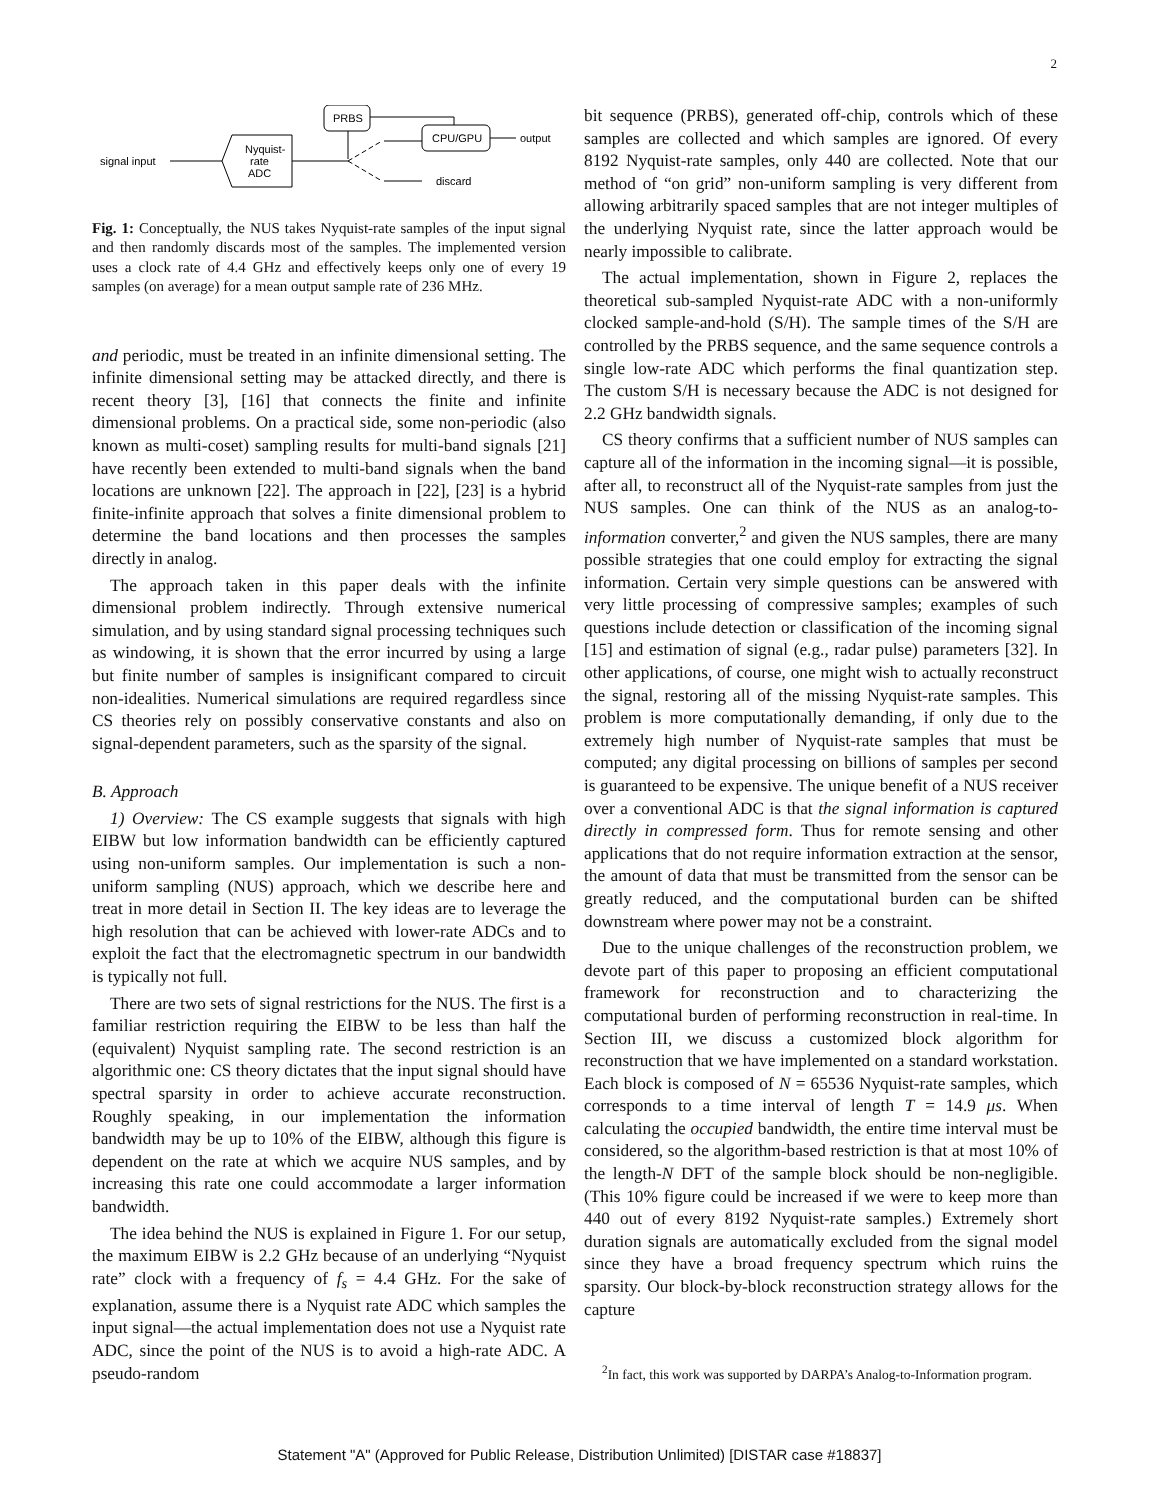2
PRBS
Nyquist-
rate
ADC
signal input
CPU/GPU
output
discard
Fig. 1: Conceptually, the NUS takes Nyquist-rate samples of the input signal and then randomly discards most of the samples. The implemented version uses a clock rate of 4.4 GHz and effectively keeps only one of every 19 samples (on average) for a mean output sample rate of 236 MHz.
and periodic, must be treated in an infinite dimensional setting. The infinite dimensional setting may be attacked directly, and there is recent theory [3], [16] that connects the finite and infinite dimensional problems. On a practical side, some non-periodic (also known as multi-coset) sampling results for multi-band signals [21] have recently been extended to multi-band signals when the band locations are unknown [22]. The approach in [22], [23] is a hybrid finite-infinite approach that solves a finite dimensional problem to determine the band locations and then processes the samples directly in analog.
The approach taken in this paper deals with the infinite dimensional problem indirectly. Through extensive numerical simulation, and by using standard signal processing techniques such as windowing, it is shown that the error incurred by using a large but finite number of samples is insignificant compared to circuit non-idealities. Numerical simulations are required regardless since CS theories rely on possibly conservative constants and also on signal-dependent parameters, such as the sparsity of the signal.
B. Approach
1) Overview: The CS example suggests that signals with high EIBW but low information bandwidth can be efficiently captured using non-uniform samples. Our implementation is such a non-uniform sampling (NUS) approach, which we describe here and treat in more detail in Section II. The key ideas are to leverage the high resolution that can be achieved with lower-rate ADCs and to exploit the fact that the electromagnetic spectrum in our bandwidth is typically not full.
There are two sets of signal restrictions for the NUS. The first is a familiar restriction requiring the EIBW to be less than half the (equivalent) Nyquist sampling rate. The second restriction is an algorithmic one: CS theory dictates that the input signal should have spectral sparsity in order to achieve accurate reconstruction. Roughly speaking, in our implementation the information bandwidth may be up to 10% of the EIBW, although this figure is dependent on the rate at which we acquire NUS samples, and by increasing this rate one could accommodate a larger information bandwidth.
The idea behind the NUS is explained in Figure 1. For our setup, the maximum EIBW is 2.2 GHz because of an underlying “Nyquist rate” clock with a frequency of f<sub>s</sub> = 4.4 GHz. For the sake of explanation, assume there is a Nyquist rate ADC which samples the input signal—the actual implementation does not use a Nyquist rate ADC, since the point of the NUS is to avoid a high-rate ADC. A pseudo-random
bit sequence (PRBS), generated off-chip, controls which of these samples are collected and which samples are ignored. Of every 8192 Nyquist-rate samples, only 440 are collected. Note that our method of “on grid” non-uniform sampling is very different from allowing arbitrarily spaced samples that are not integer multiples of the underlying Nyquist rate, since the latter approach would be nearly impossible to calibrate.
The actual implementation, shown in Figure 2, replaces the theoretical sub-sampled Nyquist-rate ADC with a non-uniformly clocked sample-and-hold (S/H). The sample times of the S/H are controlled by the PRBS sequence, and the same sequence controls a single low-rate ADC which performs the final quantization step. The custom S/H is necessary because the ADC is not designed for 2.2 GHz bandwidth signals.
CS theory confirms that a sufficient number of NUS samples can capture all of the information in the incoming signal—it is possible, after all, to reconstruct all of the Nyquist-rate samples from just the NUS samples. One can think of the NUS as an analog-to-information converter,<sup>2</sup> and given the NUS samples, there are many possible strategies that one could employ for extracting the signal information. Certain very simple questions can be answered with very little processing of compressive samples; examples of such questions include detection or classification of the incoming signal [15] and estimation of signal (e.g., radar pulse) parameters [32]. In other applications, of course, one might wish to actually reconstruct the signal, restoring all of the missing Nyquist-rate samples. This problem is more computationally demanding, if only due to the extremely high number of Nyquist-rate samples that must be computed; any digital processing on billions of samples per second is guaranteed to be expensive. The unique benefit of a NUS receiver over a conventional ADC is that the signal information is captured directly in compressed form. Thus for remote sensing and other applications that do not require information extraction at the sensor, the amount of data that must be transmitted from the sensor can be greatly reduced, and the computational burden can be shifted downstream where power may not be a constraint.
Due to the unique challenges of the reconstruction problem, we devote part of this paper to proposing an efficient computational framework for reconstruction and to characterizing the computational burden of performing reconstruction in real-time. In Section III, we discuss a customized block algorithm for reconstruction that we have implemented on a standard workstation. Each block is composed of N = 65536 Nyquist-rate samples, which corresponds to a time interval of length T = 14.9 μs. When calculating the occupied bandwidth, the entire time interval must be considered, so the algorithm-based restriction is that at most 10% of the length-N DFT of the sample block should be non-negligible. (This 10% figure could be increased if we were to keep more than 440 out of every 8192 Nyquist-rate samples.) Extremely short duration signals are automatically excluded from the signal model since they have a broad frequency spectrum which ruins the sparsity. Our block-by-block reconstruction strategy allows for the capture
<sup>2</sup> In fact, this work was supported by DARPA’s Analog-to-Information program.
Statement "A" (Approved for Public Release, Distribution Unlimited) [DISTAR case #18837]